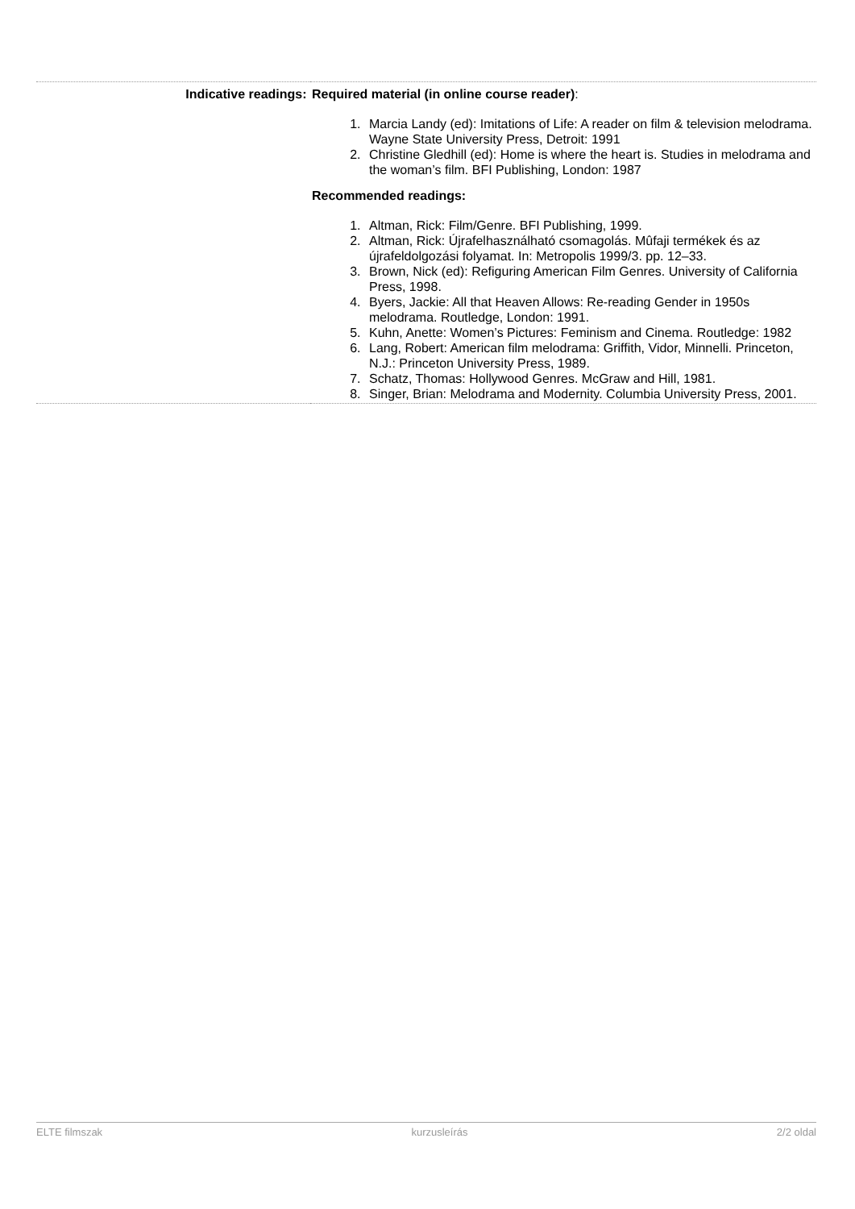| Indicative readings: | Required material (in online course reader) : 1. Marcia Landy (ed): Imitations of Life: A reader on film & television melodrama. Wayne State University Press, Detroit: 1991 2. Christine Gledhill (ed): Home is where the heart is. Studies in melodrama and the woman’s film. BFI Publishing, London: 1987 Recommended readings: 1. Altman, Rick: Film/Genre. BFI Publishing, 1999. 2. Altman, Rick: Újrafelhasználható csomagolás. Mûfaji termékek és az újrafeldolgozási folyamat. In: Metropolis 1999/3. pp. 12–33. 3. Brown, Nick (ed): Refiguring American Film Genres. University of California Press, 1998. 4. Byers, Jackie: All that Heaven Allows: Re-reading Gender in 1950s melodrama. Routledge, London: 1991. 5. Kuhn, Anette: Women’s Pictures: Feminism and Cinema. Routledge: 1982 6. Lang, Robert: American film melodrama: Griffith, Vidor, Minnelli. Princeton, N.J.: Princeton University Press, 1989. 7. Schatz, Thomas: Hollywood Genres. McGraw and Hill, 1981. 8. Singer, Brian: Melodrama and Modernity. Columbia University Press, 2001. |
ELTE filmszak kurzusleírás 2/2 oldal